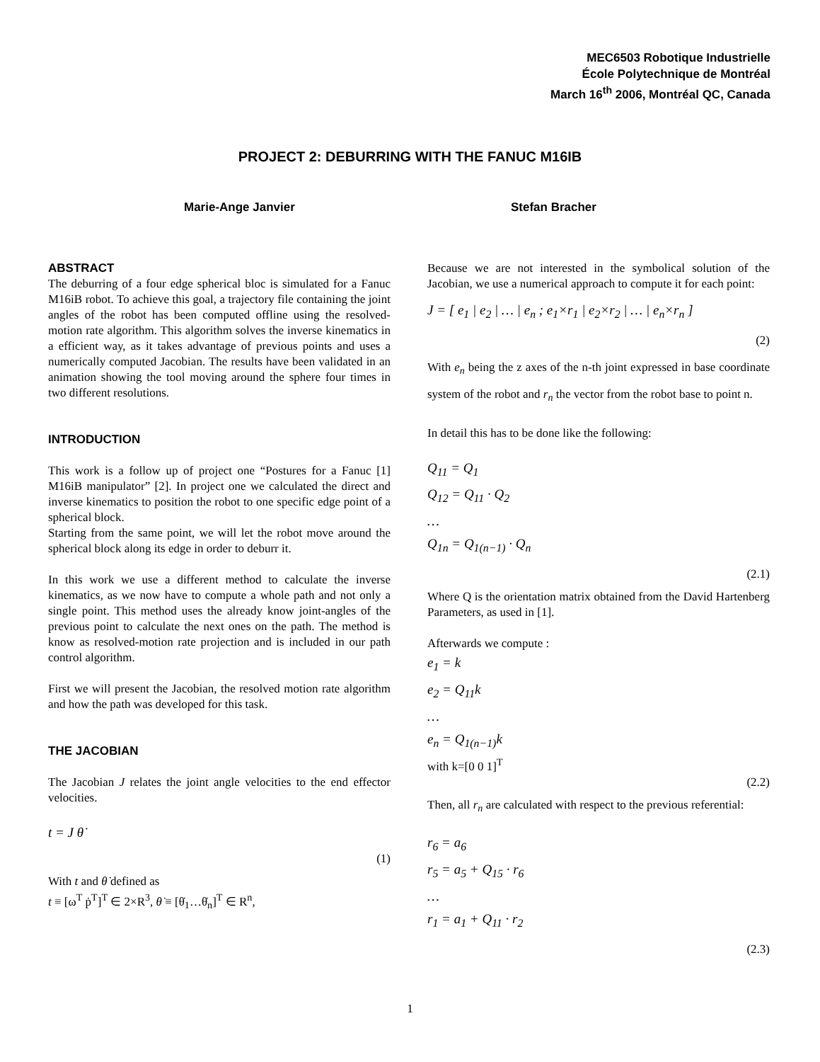MEC6503 Robotique Industrielle
École Polytechnique de Montréal
March 16<sup>th</sup> 2006, Montréal QC, Canada
PROJECT 2: DEBURRING WITH THE FANUC M16IB
Marie-Ange Janvier Stefan Bracher
ABSTRACT
The deburring of a four edge spherical bloc is simulated for a Fanuc M16iB robot. To achieve this goal, a trajectory file containing the joint angles of the robot has been computed offline using the resolved-motion rate algorithm. This algorithm solves the inverse kinematics in a efficient way, as it takes advantage of previous points and uses a numerically computed Jacobian. The results have been validated in an animation showing the tool moving around the sphere four times in two different resolutions.
INTRODUCTION
This work is a follow up of project one “Postures for a Fanuc [1] M16iB manipulator” [2]. In project one we calculated the direct and inverse kinematics to position the robot to one specific edge point of a spherical block.
Starting from the same point, we will let the robot move around the spherical block along its edge in order to deburr it.
In this work we use a different method to calculate the inverse kinematics, as we now have to compute a whole path and not only a single point. This method uses the already know joint-angles of the previous point to calculate the next ones on the path. The method is know as resolved-motion rate projection and is included in our path control algorithm.
First we will present the Jacobian, the resolved motion rate algorithm and how the path was developed for this task.
THE JACOBIAN
The Jacobian J relates the joint angle velocities to the end effector velocities.
t = J θ̇
(1)
With t and θ̇ defined as
t ≡ [ω<sup>T</sup> ṗ<sup>T</sup>]<sup>T</sup> ∈ 2×R<sup>3</sup>, θ̇ ≡ [θ̇<sub>1</sub>…θ̇<sub>n</sub>]<sup>T</sup> ∈ R<sup>n</sup>,
Because we are not interested in the symbolical solution of the Jacobian, we use a numerical approach to compute it for each point:
J = [ e<sub>1</sub> | e<sub>2</sub> | … | e<sub>n</sub> ; e<sub>1</sub>×r<sub>1</sub> | e<sub>2</sub>×r<sub>2</sub> | … | e<sub>n</sub>×r<sub>n</sub> ]
(2)
With e<sub>n</sub> being the z axes of the n-th joint expressed in base coordinate system of the robot and r<sub>n</sub> the vector from the robot base to point n.
In detail this has to be done like the following:
Q<sub>11</sub> = Q<sub>1</sub>
Q<sub>12</sub> = Q<sub>11</sub> · Q<sub>2</sub>
…
Q<sub>1n</sub> = Q<sub>1(n−1)</sub> · Q<sub>n</sub>
(2.1)
Where Q is the orientation matrix obtained from the David Hartenberg Parameters, as used in [1].
Afterwards we compute :
e<sub>1</sub> = k
e<sub>2</sub> = Q<sub>11</sub>k
…
e<sub>n</sub> = Q<sub>1(n−1)</sub>k
with k=[0 0 1]<sup>T</sup>
(2.2)
Then, all r<sub>n</sub> are calculated with respect to the previous referential:
r<sub>6</sub> = a<sub>6</sub>
r<sub>5</sub> = a<sub>5</sub> + Q<sub>15</sub> · r<sub>6</sub>
…
r<sub>1</sub> = a<sub>1</sub> + Q<sub>11</sub> · r<sub>2</sub>
(2.3)
1